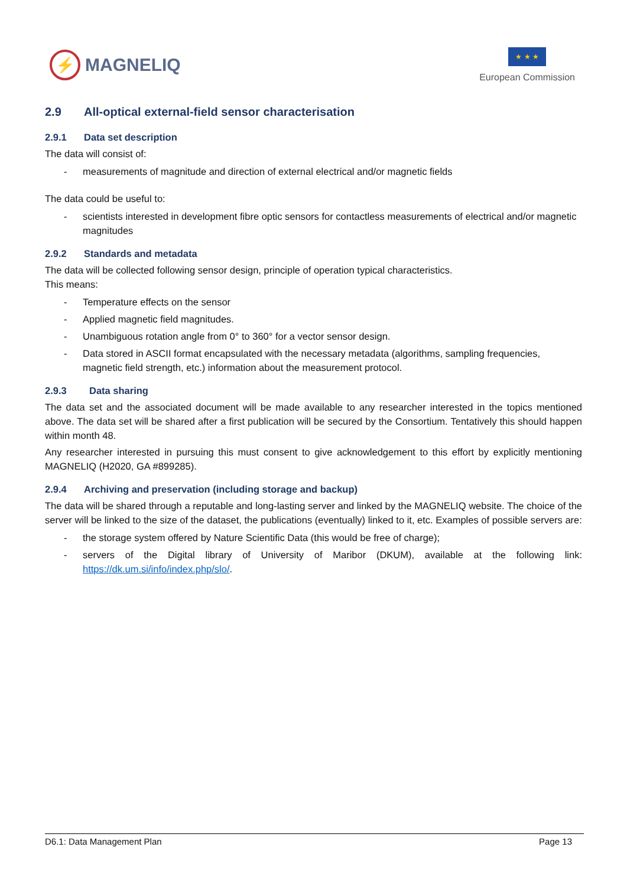⚡
MAGNELIQ
★ ★ ★
European Commission
2.9 All-optical external-field sensor characterisation
2.9.1 Data set description
The data will consist of:
- measurements of magnitude and direction of external electrical and/or magnetic fields
The data could be useful to:
- scientists interested in development fibre optic sensors for contactless measurements of electrical and/or magnetic magnitudes
2.9.2 Standards and metadata
The data will be collected following sensor design, principle of operation typical characteristics.
This means:
- Temperature effects on the sensor
- Applied magnetic field magnitudes.
- Unambiguous rotation angle from 0° to 360° for a vector sensor design.
- Data stored in ASCII format encapsulated with the necessary metadata (algorithms, sampling frequencies, magnetic field strength, etc.) information about the measurement protocol.
2.9.3 Data sharing
The data set and the associated document will be made available to any researcher interested in the topics mentioned above. The data set will be shared after a first publication will be secured by the Consortium. Tentatively this should happen within month 48.
Any researcher interested in pursuing this must consent to give acknowledgement to this effort by explicitly mentioning MAGNELIQ (H2020, GA #899285).
2.9.4 Archiving and preservation (including storage and backup)
The data will be shared through a reputable and long-lasting server and linked by the MAGNELIQ website. The choice of the server will be linked to the size of the dataset, the publications (eventually) linked to it, etc. Examples of possible servers are:
- the storage system offered by Nature Scientific Data (this would be free of charge);
- servers of the Digital library of University of Maribor (DKUM), available at the following link: https://dk.um.si/info/index.php/slo/.
D6.1: Data Management Plan Page 13